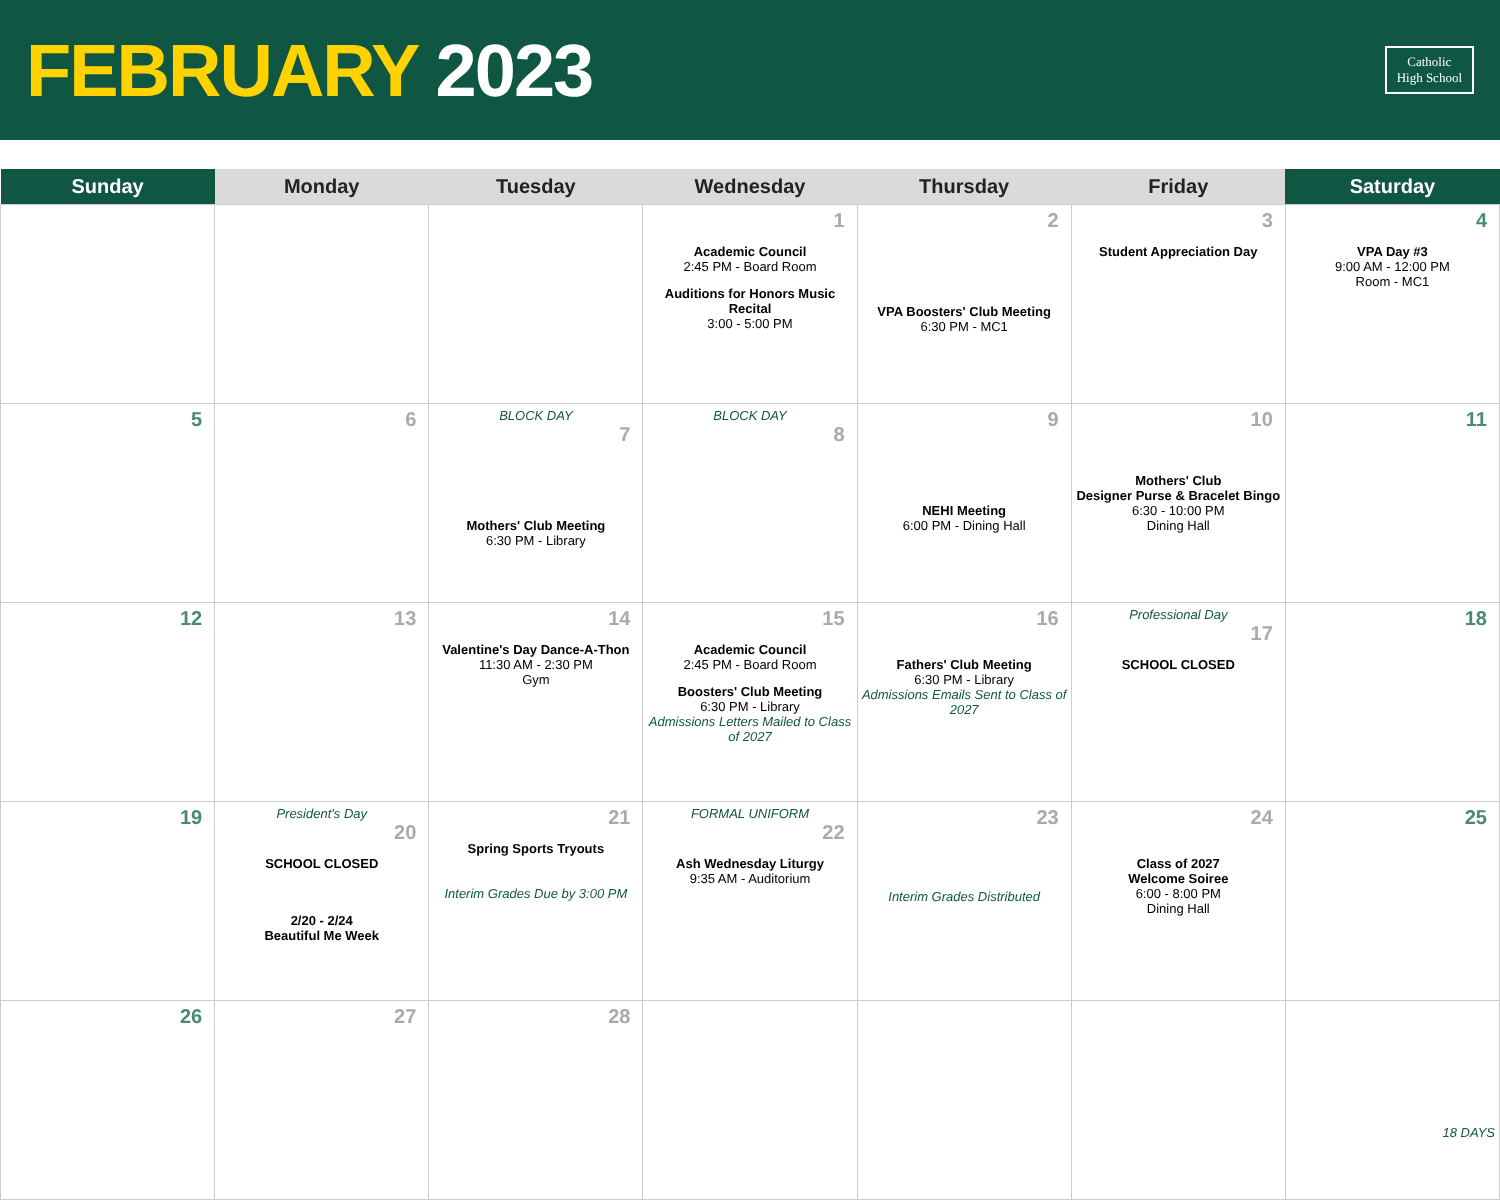FEBRUARY 2023
Catholic
High School
| Sunday | Monday | Tuesday | Wednesday | Thursday | Friday | Saturday |
| --- | --- | --- | --- | --- | --- | --- |
| | | | 1 Academic Council 2:45 PM - Board Room Auditions for Honors Music Recital 3:00 - 5:00 PM | 2 VPA Boosters' Club Meeting 6:30 PM - MC1 | 3 Student Appreciation Day | 4 VPA Day #3 9:00 AM - 12:00 PM Room - MC1 |
| 5 | 6 | BLOCK DAY 7 Mothers' Club Meeting 6:30 PM - Library | BLOCK DAY 8 | 9 NEHI Meeting 6:00 PM - Dining Hall | 10 Mothers' Club Designer Purse & Bracelet Bingo 6:30 - 10:00 PM Dining Hall | 11 |
| 12 | 13 | 14 Valentine's Day Dance-A-Thon 11:30 AM - 2:30 PM Gym | 15 Academic Council 2:45 PM - Board Room Boosters' Club Meeting 6:30 PM - Library Admissions Letters Mailed to Class of 2027 | 16 Fathers' Club Meeting 6:30 PM - Library Admissions Emails Sent to Class of 2027 | Professional Day 17 SCHOOL CLOSED | 18 |
| 19 | President's Day 20 SCHOOL CLOSED 2/20 - 2/24 Beautiful Me Week | 21 Spring Sports Tryouts Interim Grades Due by 3:00 PM | FORMAL UNIFORM 22 Ash Wednesday Liturgy 9:35 AM - Auditorium | 23 Interim Grades Distributed | 24 Class of 2027 Welcome Soiree 6:00 - 8:00 PM Dining Hall | 25 |
| 26 | 27 | 28 | | | | 18 DAYS |